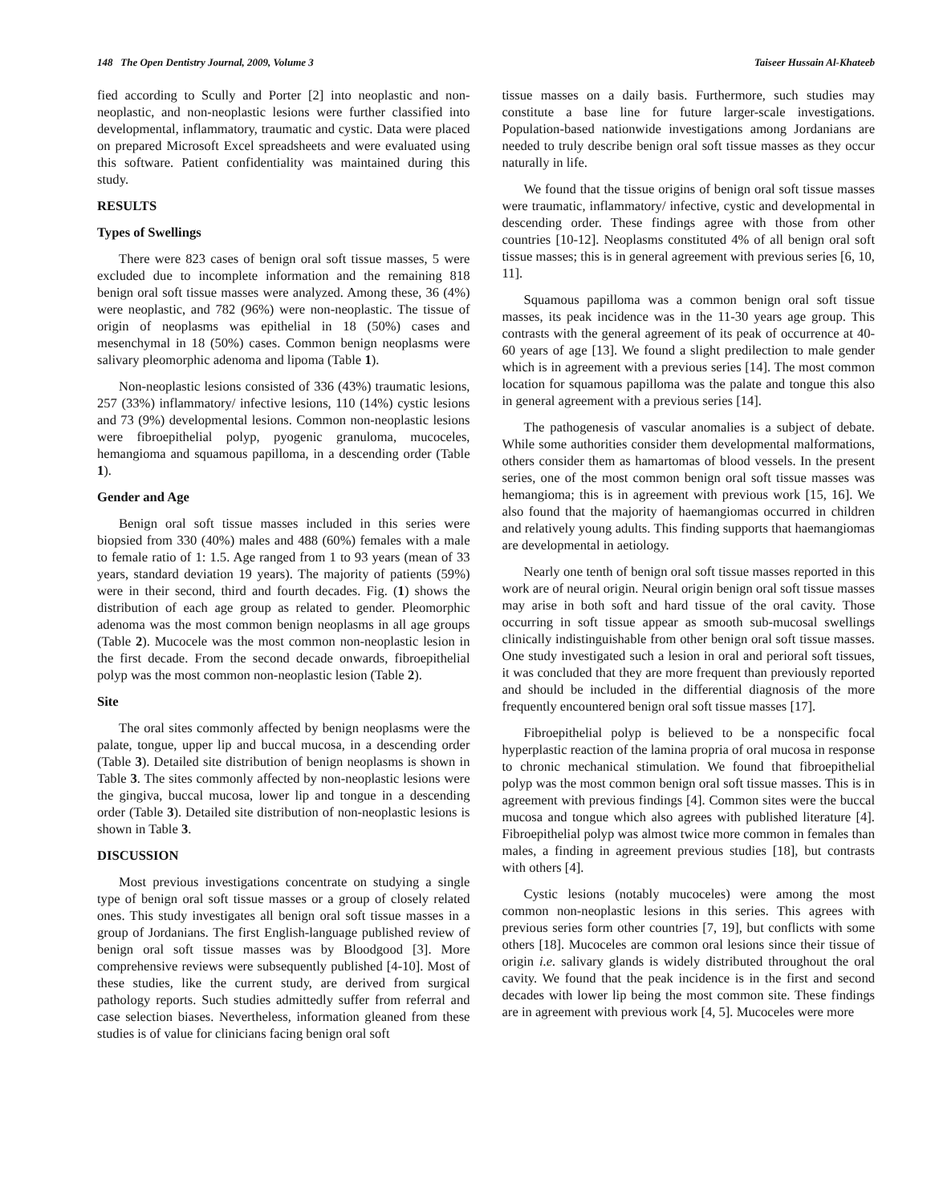148 The Open Dentistry Journal, 2009, Volume 3 Taiseer Hussain Al-Khateeb
fied according to Scully and Porter [2] into neoplastic and non-neoplastic, and non-neoplastic lesions were further classified into developmental, inflammatory, traumatic and cystic. Data were placed on prepared Microsoft Excel spreadsheets and were evaluated using this software. Patient confidentiality was maintained during this study.
RESULTS
Types of Swellings
There were 823 cases of benign oral soft tissue masses, 5 were excluded due to incomplete information and the remaining 818 benign oral soft tissue masses were analyzed. Among these, 36 (4%) were neoplastic, and 782 (96%) were non-neoplastic. The tissue of origin of neoplasms was epithelial in 18 (50%) cases and mesenchymal in 18 (50%) cases. Common benign neoplasms were salivary pleomorphic adenoma and lipoma (Table 1).
Non-neoplastic lesions consisted of 336 (43%) traumatic lesions, 257 (33%) inflammatory/ infective lesions, 110 (14%) cystic lesions and 73 (9%) developmental lesions. Common non-neoplastic lesions were fibroepithelial polyp, pyogenic granuloma, mucoceles, hemangioma and squamous papilloma, in a descending order (Table 1).
Gender and Age
Benign oral soft tissue masses included in this series were biopsied from 330 (40%) males and 488 (60%) females with a male to female ratio of 1: 1.5. Age ranged from 1 to 93 years (mean of 33 years, standard deviation 19 years). The majority of patients (59%) were in their second, third and fourth decades. Fig. (1) shows the distribution of each age group as related to gender. Pleomorphic adenoma was the most common benign neoplasms in all age groups (Table 2). Mucocele was the most common non-neoplastic lesion in the first decade. From the second decade onwards, fibroepithelial polyp was the most common non-neoplastic lesion (Table 2).
Site
The oral sites commonly affected by benign neoplasms were the palate, tongue, upper lip and buccal mucosa, in a descending order (Table 3). Detailed site distribution of benign neoplasms is shown in Table 3. The sites commonly affected by non-neoplastic lesions were the gingiva, buccal mucosa, lower lip and tongue in a descending order (Table 3). Detailed site distribution of non-neoplastic lesions is shown in Table 3.
DISCUSSION
Most previous investigations concentrate on studying a single type of benign oral soft tissue masses or a group of closely related ones. This study investigates all benign oral soft tissue masses in a group of Jordanians. The first English-language published review of benign oral soft tissue masses was by Bloodgood [3]. More comprehensive reviews were subsequently published [4-10]. Most of these studies, like the current study, are derived from surgical pathology reports. Such studies admittedly suffer from referral and case selection biases. Nevertheless, information gleaned from these studies is of value for clinicians facing benign oral soft
tissue masses on a daily basis. Furthermore, such studies may constitute a base line for future larger-scale investigations. Population-based nationwide investigations among Jordanians are needed to truly describe benign oral soft tissue masses as they occur naturally in life.
We found that the tissue origins of benign oral soft tissue masses were traumatic, inflammatory/ infective, cystic and developmental in descending order. These findings agree with those from other countries [10-12]. Neoplasms constituted 4% of all benign oral soft tissue masses; this is in general agreement with previous series [6, 10, 11].
Squamous papilloma was a common benign oral soft tissue masses, its peak incidence was in the 11-30 years age group. This contrasts with the general agreement of its peak of occurrence at 40-60 years of age [13]. We found a slight predilection to male gender which is in agreement with a previous series [14]. The most common location for squamous papilloma was the palate and tongue this also in general agreement with a previous series [14].
The pathogenesis of vascular anomalies is a subject of debate. While some authorities consider them developmental malformations, others consider them as hamartomas of blood vessels. In the present series, one of the most common benign oral soft tissue masses was hemangioma; this is in agreement with previous work [15, 16]. We also found that the majority of haemangiomas occurred in children and relatively young adults. This finding supports that haemangiomas are developmental in aetiology.
Nearly one tenth of benign oral soft tissue masses reported in this work are of neural origin. Neural origin benign oral soft tissue masses may arise in both soft and hard tissue of the oral cavity. Those occurring in soft tissue appear as smooth sub-mucosal swellings clinically indistinguishable from other benign oral soft tissue masses. One study investigated such a lesion in oral and perioral soft tissues, it was concluded that they are more frequent than previously reported and should be included in the differential diagnosis of the more frequently encountered benign oral soft tissue masses [17].
Fibroepithelial polyp is believed to be a nonspecific focal hyperplastic reaction of the lamina propria of oral mucosa in response to chronic mechanical stimulation. We found that fibroepithelial polyp was the most common benign oral soft tissue masses. This is in agreement with previous findings [4]. Common sites were the buccal mucosa and tongue which also agrees with published literature [4]. Fibroepithelial polyp was almost twice more common in females than males, a finding in agreement previous studies [18], but contrasts with others [4].
Cystic lesions (notably mucoceles) were among the most common non-neoplastic lesions in this series. This agrees with previous series form other countries [7, 19], but conflicts with some others [18]. Mucoceles are common oral lesions since their tissue of origin i.e. salivary glands is widely distributed throughout the oral cavity. We found that the peak incidence is in the first and second decades with lower lip being the most common site. These findings are in agreement with previous work [4, 5]. Mucoceles were more